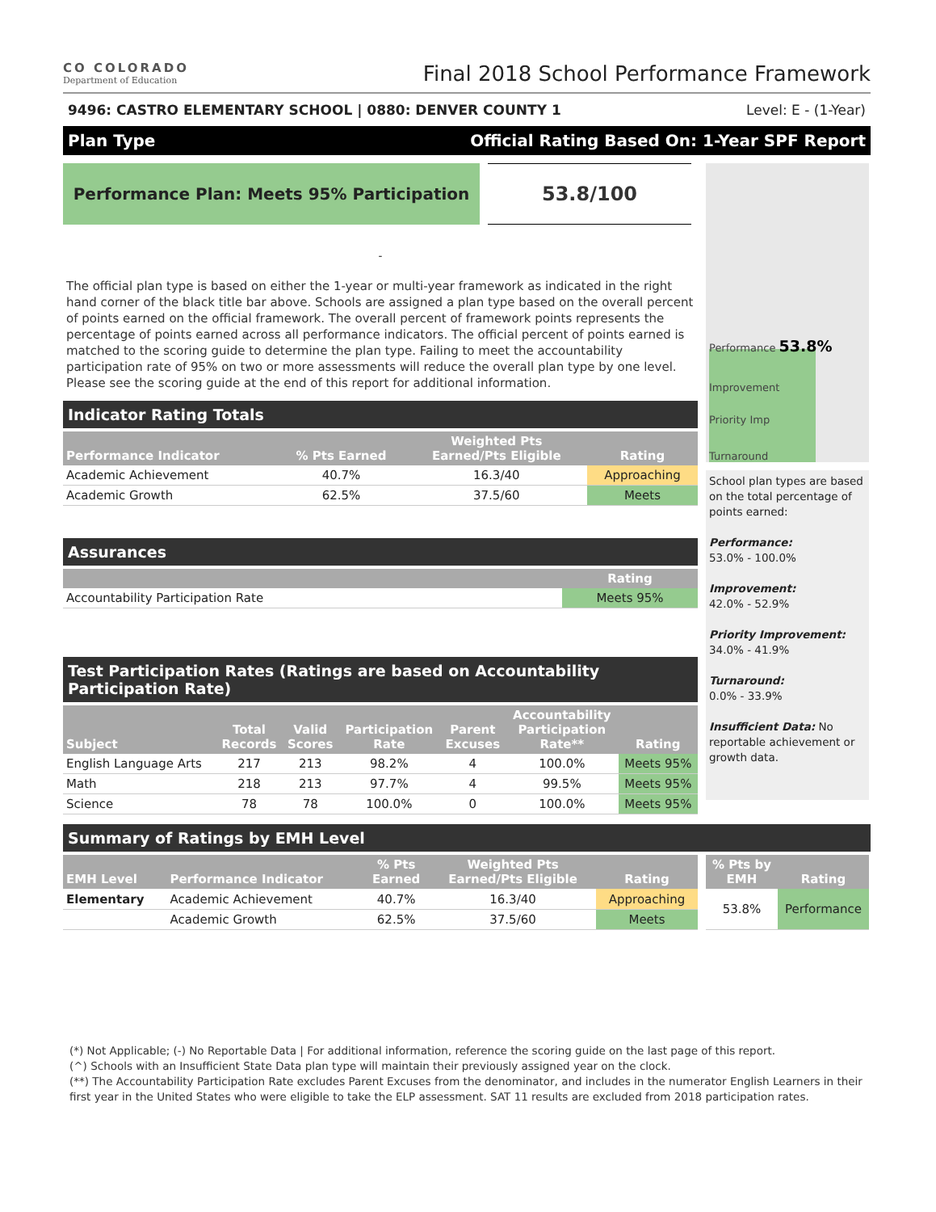CO COLORADO
Department of Education
Final 2018 School Performance Framework
9496: CASTRO ELEMENTARY SCHOOL | 0880: DENVER COUNTY 1 Level: E - (1-Year)
Plan Type Official Rating Based On: 1-Year SPF Report
Performance Plan: Meets 95% Participation
53.8/100
-
The official plan type is based on either the 1-year or multi-year framework as indicated in the right hand corner of the black title bar above. Schools are assigned a plan type based on the overall percent of points earned on the official framework. The overall percent of framework points represents the percentage of points earned across all performance indicators. The official percent of points earned is matched to the scoring guide to determine the plan type. Failing to meet the accountability participation rate of 95% on two or more assessments will reduce the overall plan type by one level. Please see the scoring guide at the end of this report for additional information.
Indicator Rating Totals
| Performance Indicator | % Pts Earned | Weighted Pts Earned/Pts Eligible | Rating |
| --- | --- | --- | --- |
| Academic Achievement | 40.7% | 16.3/40 | Approaching |
| Academic Growth | 62.5% | 37.5/60 | Meets |
Assurances
| | Rating |
| --- | --- |
| Accountability Participation Rate | Meets 95% |
Test Participation Rates (Ratings are based on Accountability Participation Rate)
| Subject | Total Records | Valid Scores | Participation Rate | Parent Excuses | Accountability Participation Rate** | Rating |
| --- | --- | --- | --- | --- | --- | --- |
| English Language Arts | 217 | 213 | 98.2% | 4 | 100.0% | Meets 95% |
| Math | 218 | 213 | 97.7% | 4 | 99.5% | Meets 95% |
| Science | 78 | 78 | 100.0% | 0 | 100.0% | Meets 95% |
Performance 53.8%
Improvement
Priority Imp
Turnaround
School plan types are based on the total percentage of points earned:
Performance:
53.0% - 100.0%
Improvement:
42.0% - 52.9%
Priority Improvement:
34.0% - 41.9%
Turnaround:
0.0% - 33.9%
Insufficient Data: No reportable achievement or growth data.
Summary of Ratings by EMH Level
| EMH Level | Performance Indicator | % Pts Earned | Weighted Pts Earned/Pts Eligible | Rating |
| --- | --- | --- | --- | --- |
| Elementary | Academic Achievement | 40.7% | 16.3/40 | Approaching |
| | Academic Growth | 62.5% | 37.5/60 | Meets |
| % Pts by EMH | Rating |
| --- | --- |
| 53.8% | Performance |
(*) Not Applicable; (-) No Reportable Data | For additional information, reference the scoring guide on the last page of this report.
(^) Schools with an Insufficient State Data plan type will maintain their previously assigned year on the clock.
(**) The Accountability Participation Rate excludes Parent Excuses from the denominator, and includes in the numerator English Learners in their first year in the United States who were eligible to take the ELP assessment. SAT 11 results are excluded from 2018 participation rates.